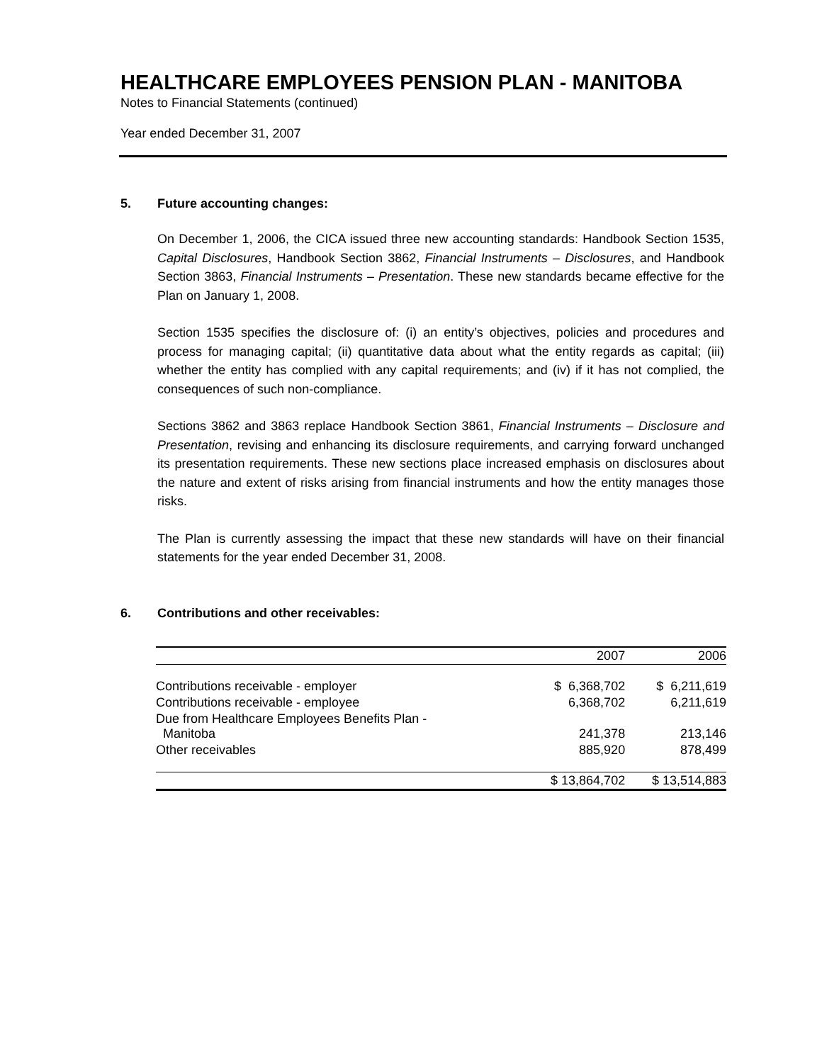HEALTHCARE EMPLOYEES PENSION PLAN - MANITOBA
Notes to Financial Statements (continued)
Year ended December 31, 2007
5. Future accounting changes:
On December 1, 2006, the CICA issued three new accounting standards: Handbook Section 1535, Capital Disclosures, Handbook Section 3862, Financial Instruments – Disclosures, and Handbook Section 3863, Financial Instruments – Presentation. These new standards became effective for the Plan on January 1, 2008.
Section 1535 specifies the disclosure of: (i) an entity’s objectives, policies and procedures and process for managing capital; (ii) quantitative data about what the entity regards as capital; (iii) whether the entity has complied with any capital requirements; and (iv) if it has not complied, the consequences of such non-compliance.
Sections 3862 and 3863 replace Handbook Section 3861, Financial Instruments – Disclosure and Presentation, revising and enhancing its disclosure requirements, and carrying forward unchanged its presentation requirements. These new sections place increased emphasis on disclosures about the nature and extent of risks arising from financial instruments and how the entity manages those risks.
The Plan is currently assessing the impact that these new standards will have on their financial statements for the year ended December 31, 2008.
6. Contributions and other receivables:
| | 2007 | 2006 |
| --- | --- | --- |
| Contributions receivable - employer | $ 6,368,702 | $ 6,211,619 |
| Contributions receivable - employee | 6,368,702 | 6,211,619 |
| Due from Healthcare Employees Benefits Plan - Manitoba | 241,378 | 213,146 |
| Other receivables | 885,920 | 878,499 |
| | $ 13,864,702 | $ 13,514,883 |